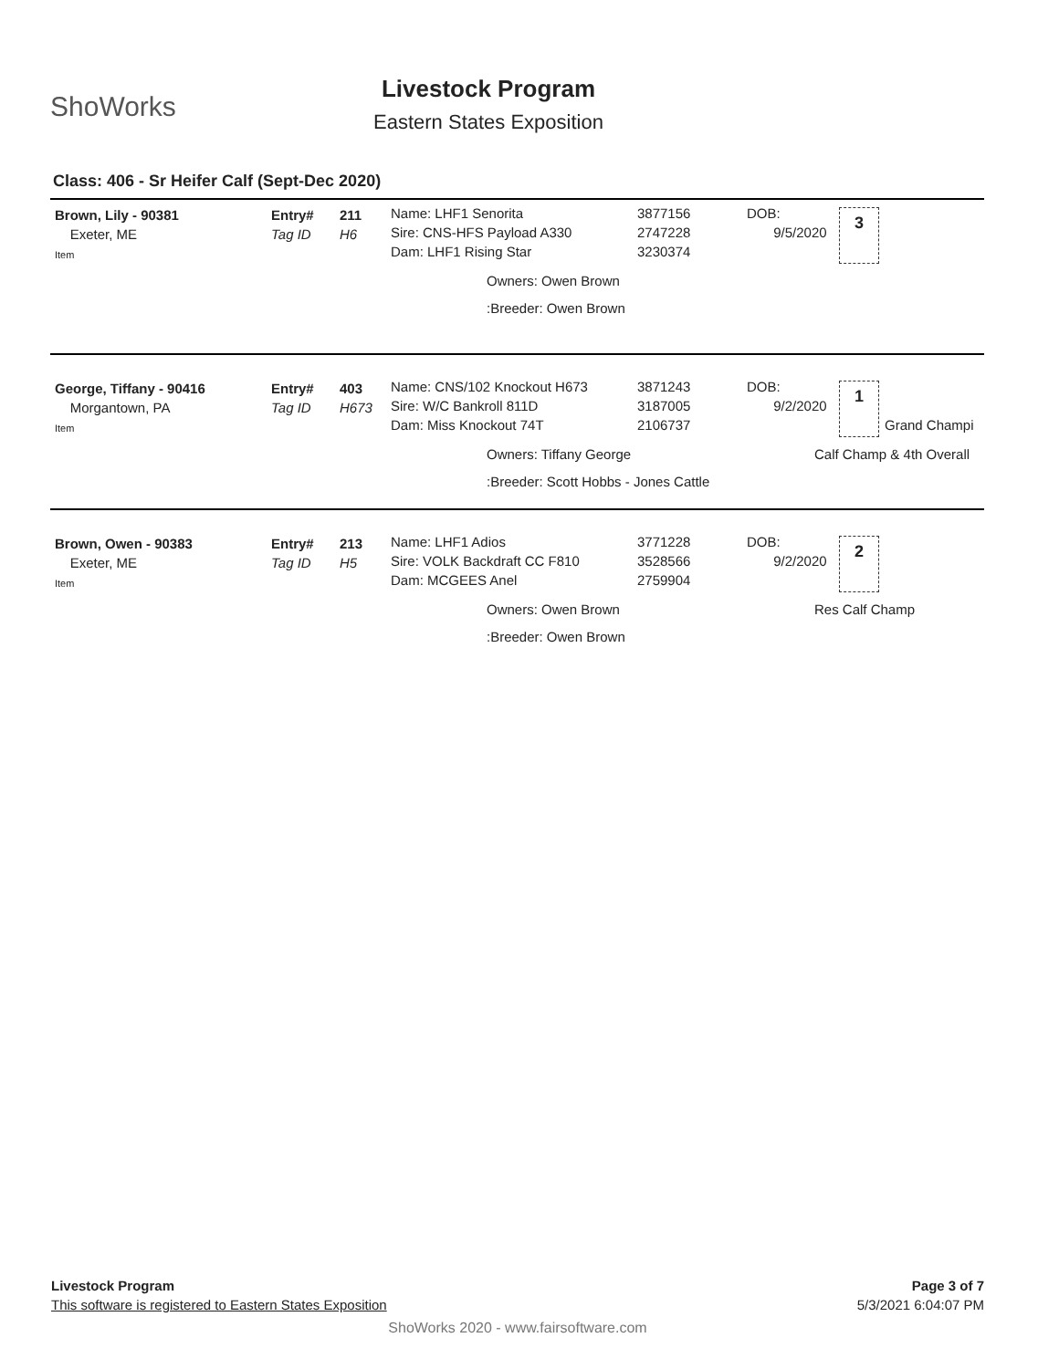ShoWorks
Livestock Program
Eastern States Exposition
Class: 406 - Sr Heifer Calf (Sept-Dec 2020)
Brown, Lily - 90381
Exeter, ME
Item
Entry#
Tag ID
211
H6
Name: LHF1 Senorita
Sire: CNS-HFS Payload A330
Dam: LHF1 Rising Star
3877156
2747228
3230374
Owners: Owen Brown
:Breeder: Owen Brown
DOB:
9/5/2020
3
George, Tiffany - 90416
Morgantown, PA
Item
Entry#
Tag ID
403
H673
Name: CNS/102 Knockout H673
Sire: W/C Bankroll 811D
Dam: Miss Knockout 74T
3871243
3187005
2106737
Owners: Tiffany George
:Breeder: Scott Hobbs - Jones Cattle
DOB:
9/2/2020
1
Grand Champi
Calf Champ & 4th Overall
Brown, Owen - 90383
Exeter, ME
Item
Entry#
Tag ID
213
H5
Name: LHF1 Adios
Sire: VOLK Backdraft CC F810
Dam: MCGEES Anel
3771228
3528566
2759904
Owners: Owen Brown
:Breeder: Owen Brown
DOB:
9/2/2020
2
Res Calf Champ
Livestock Program Page 3 of 7
This software is registered to Eastern States Exposition 5/3/2021 6:04:07 PM
ShoWorks 2020 - www.fairsoftware.com